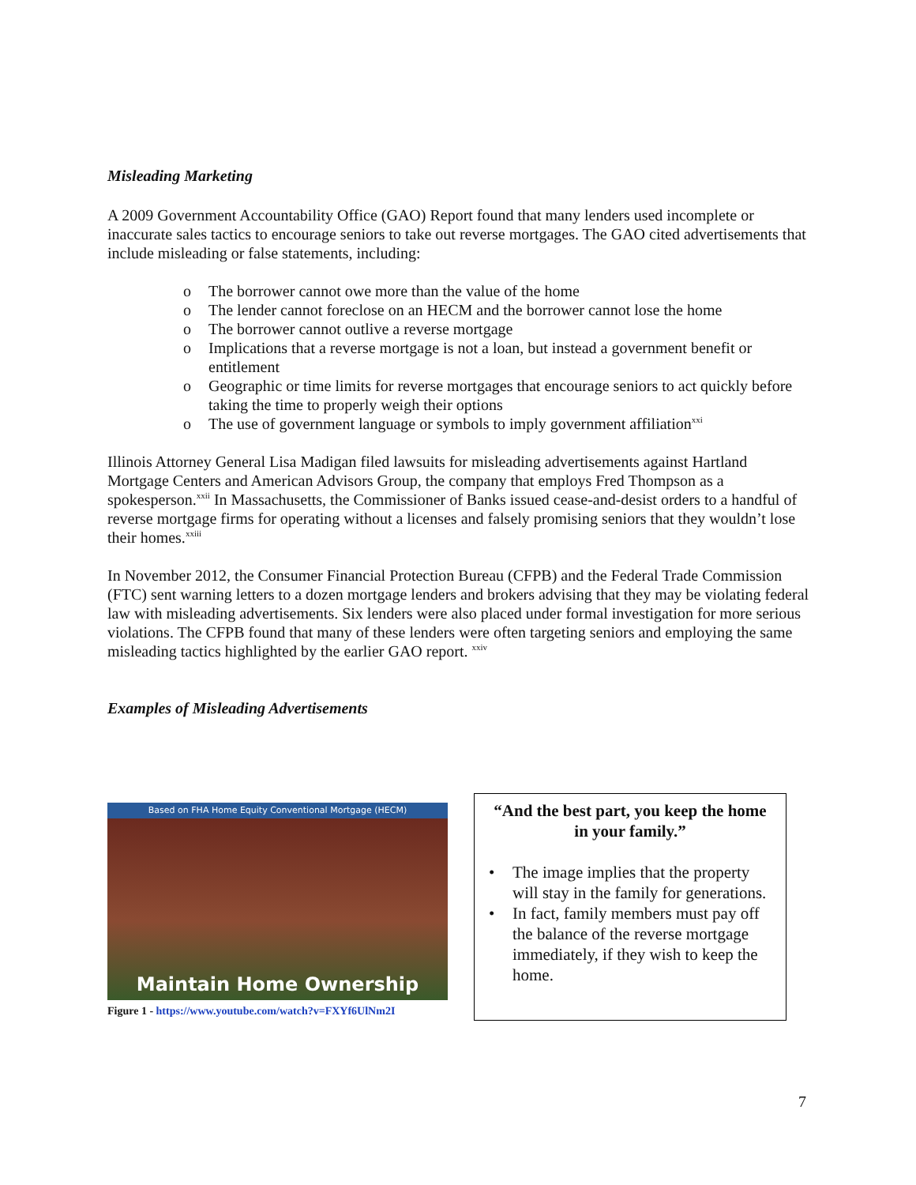Misleading Marketing
A 2009 Government Accountability Office (GAO) Report found that many lenders used incomplete or inaccurate sales tactics to encourage seniors to take out reverse mortgages. The GAO cited advertisements that include misleading or false statements, including:
o The borrower cannot owe more than the value of the home
o The lender cannot foreclose on an HECM and the borrower cannot lose the home
o The borrower cannot outlive a reverse mortgage
o Implications that a reverse mortgage is not a loan, but instead a government benefit or entitlement
o Geographic or time limits for reverse mortgages that encourage seniors to act quickly before taking the time to properly weigh their options
o The use of government language or symbols to imply government affiliation<sup>xxi</sup>
Illinois Attorney General Lisa Madigan filed lawsuits for misleading advertisements against Hartland Mortgage Centers and American Advisors Group, the company that employs Fred Thompson as a spokesperson.<sup>xxii</sup> In Massachusetts, the Commissioner of Banks issued cease-and-desist orders to a handful of reverse mortgage firms for operating without a licenses and falsely promising seniors that they wouldn’t lose their homes.<sup>xxiii</sup>
In November 2012, the Consumer Financial Protection Bureau (CFPB) and the Federal Trade Commission (FTC) sent warning letters to a dozen mortgage lenders and brokers advising that they may be violating federal law with misleading advertisements. Six lenders were also placed under formal investigation for more serious violations. The CFPB found that many of these lenders were often targeting seniors and employing the same misleading tactics highlighted by the earlier GAO report. <sup>xxiv</sup>
Examples of Misleading Advertisements
Based on FHA Home Equity Conventional Mortgage (HECM)
Maintain Home Ownership
Figure 1 - https://www.youtube.com/watch?v=FXYf6UlNm2I
“And the best part, you keep the home in your family.”
• The image implies that the property will stay in the family for generations.
• In fact, family members must pay off the balance of the reverse mortgage immediately, if they wish to keep the home.
7